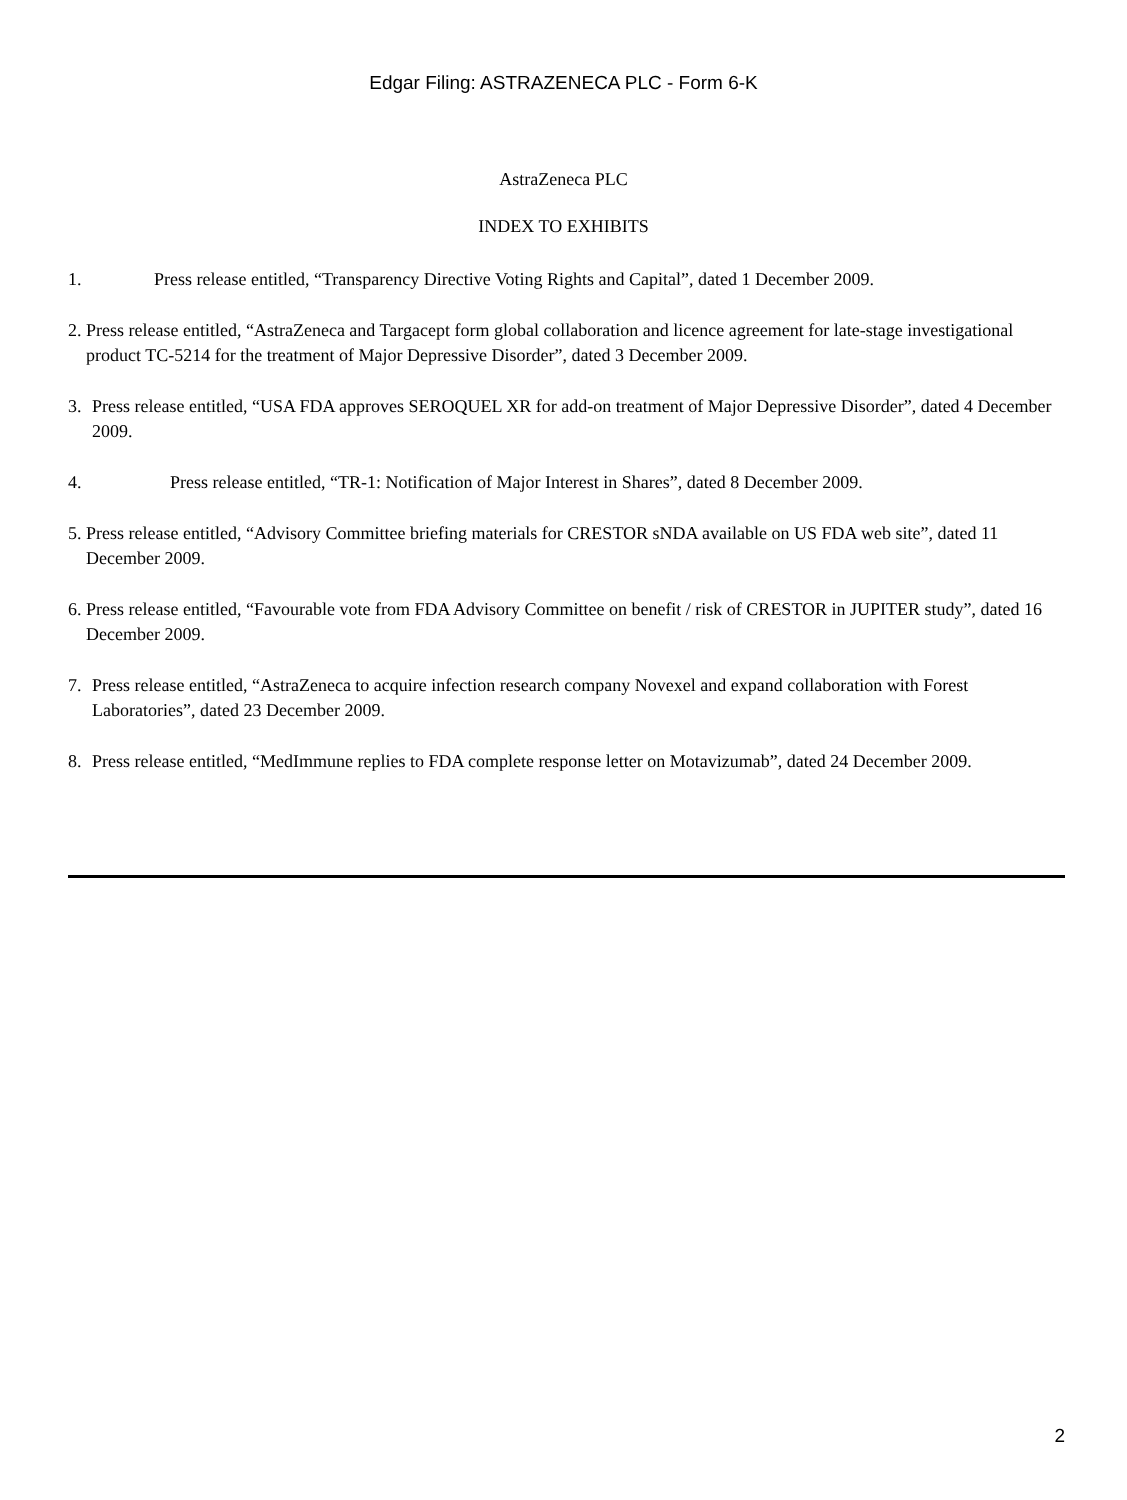Edgar Filing: ASTRAZENECA PLC - Form 6-K
AstraZeneca PLC
INDEX TO EXHIBITS
1. Press release entitled, “Transparency Directive Voting Rights and Capital”, dated 1 December 2009.
2. Press release entitled, “AstraZeneca and Targacept form global collaboration and licence agreement for late-stage investigational product TC-5214 for the treatment of Major Depressive Disorder”, dated 3 December 2009.
3. Press release entitled, “USA FDA approves SEROQUEL XR for add-on treatment of Major Depressive Disorder”, dated 4 December 2009.
4. Press release entitled, “TR-1: Notification of Major Interest in Shares”, dated 8 December 2009.
5. Press release entitled, “Advisory Committee briefing materials for CRESTOR sNDA available on US FDA web site”, dated 11 December 2009.
6. Press release entitled, “Favourable vote from FDA Advisory Committee on benefit / risk of CRESTOR in JUPITER study”, dated 16 December 2009.
7. Press release entitled, “AstraZeneca to acquire infection research company Novexel and expand collaboration with Forest Laboratories”, dated 23 December 2009.
8. Press release entitled, “MedImmune replies to FDA complete response letter on Motavizumab”, dated 24 December 2009.
2